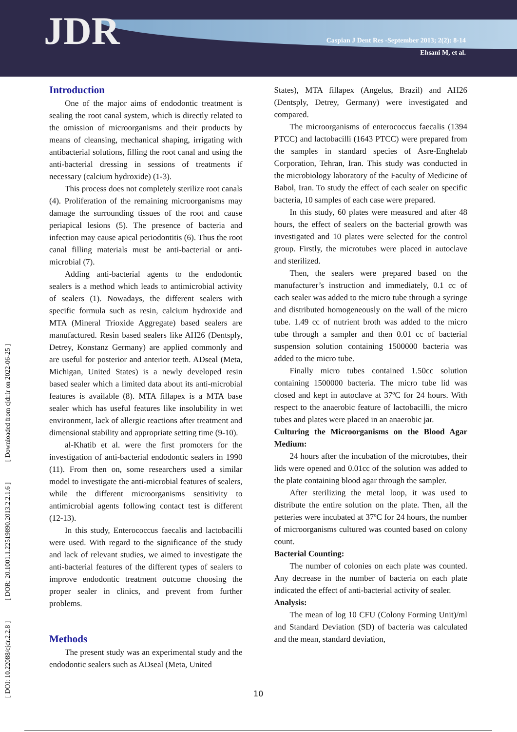JDR
Caspian J Dent Res -September 2013; 2(2): 8-14
Ehsani M, et al.
[ DOI: 10.22088/cjdr.2.2.8 ] [ DOR: 20.1001.1.22519890.2013.2.2.1.6 ] [ Downloaded from cjdr.ir on 2022-06-25 ]
Introduction
One of the major aims of endodontic treatment is sealing the root canal system, which is directly related to the omission of microorganisms and their products by means of cleansing, mechanical shaping, irrigating with antibacterial solutions, filling the root canal and using the anti-bacterial dressing in sessions of treatments if necessary (calcium hydroxide) (1-3).
This process does not completely sterilize root canals (4). Proliferation of the remaining microorganisms may damage the surrounding tissues of the root and cause periapical lesions (5). The presence of bacteria and infection may cause apical periodontitis (6). Thus the root canal filling materials must be anti-bacterial or anti-microbial (7).
Adding anti-bacterial agents to the endodontic sealers is a method which leads to antimicrobial activity of sealers (1). Nowadays, the different sealers with specific formula such as resin, calcium hydroxide and MTA (Mineral Trioxide Aggregate) based sealers are manufactured. Resin based sealers like AH26 (Dentsply, Detrey, Konstanz Germany) are applied commonly and are useful for posterior and anterior teeth. ADseal (Meta, Michigan, United States) is a newly developed resin based sealer which a limited data about its anti-microbial features is available (8). MTA fillapex is a MTA base sealer which has useful features like insolubility in wet environment, lack of allergic reactions after treatment and dimensional stability and appropriate setting time (9-10).
al-Khatib et al. were the first promoters for the investigation of anti-bacterial endodontic sealers in 1990 (11). From then on, some researchers used a similar model to investigate the anti-microbial features of sealers, while the different microorganisms sensitivity to antimicrobial agents following contact test is different (12-13).
In this study, Enterococcus faecalis and lactobacilli were used. With regard to the significance of the study and lack of relevant studies, we aimed to investigate the anti-bacterial features of the different types of sealers to improve endodontic treatment outcome choosing the proper sealer in clinics, and prevent from further problems.
Methods
The present study was an experimental study and the endodontic sealers such as ADseal (Meta, United
States), MTA fillapex (Angelus, Brazil) and AH26 (Dentsply, Detrey, Germany) were investigated and compared.
The microorganisms of enterococcus faecalis (1394 PTCC) and lactobacilli (1643 PTCC) were prepared from the samples in standard species of Asre-Enghelab Corporation, Tehran, Iran. This study was conducted in the microbiology laboratory of the Faculty of Medicine of Babol, Iran. To study the effect of each sealer on specific bacteria, 10 samples of each case were prepared.
In this study, 60 plates were measured and after 48 hours, the effect of sealers on the bacterial growth was investigated and 10 plates were selected for the control group. Firstly, the microtubes were placed in autoclave and sterilized.
Then, the sealers were prepared based on the manufacturer’s instruction and immediately, 0.1 cc of each sealer was added to the micro tube through a syringe and distributed homogeneously on the wall of the micro tube. 1.49 cc of nutrient broth was added to the micro tube through a sampler and then 0.01 cc of bacterial suspension solution containing 1500000 bacteria was added to the micro tube.
Finally micro tubes contained 1.50cc solution containing 1500000 bacteria. The micro tube lid was closed and kept in autoclave at 37ºC for 24 hours. With respect to the anaerobic feature of lactobacilli, the micro tubes and plates were placed in an anaerobic jar.
Culturing the Microorganisms on the Blood Agar Medium:
24 hours after the incubation of the microtubes, their lids were opened and 0.01cc of the solution was added to the plate containing blood agar through the sampler.
After sterilizing the metal loop, it was used to distribute the entire solution on the plate. Then, all the petteries were incubated at 37ºC for 24 hours, the number of microorganisms cultured was counted based on colony count.
Bacterial Counting:
The number of colonies on each plate was counted. Any decrease in the number of bacteria on each plate indicated the effect of anti-bacterial activity of sealer.
Analysis:
The mean of log 10 CFU (Colony Forming Unit)/ml and Standard Deviation (SD) of bacteria was calculated and the mean, standard deviation,
10